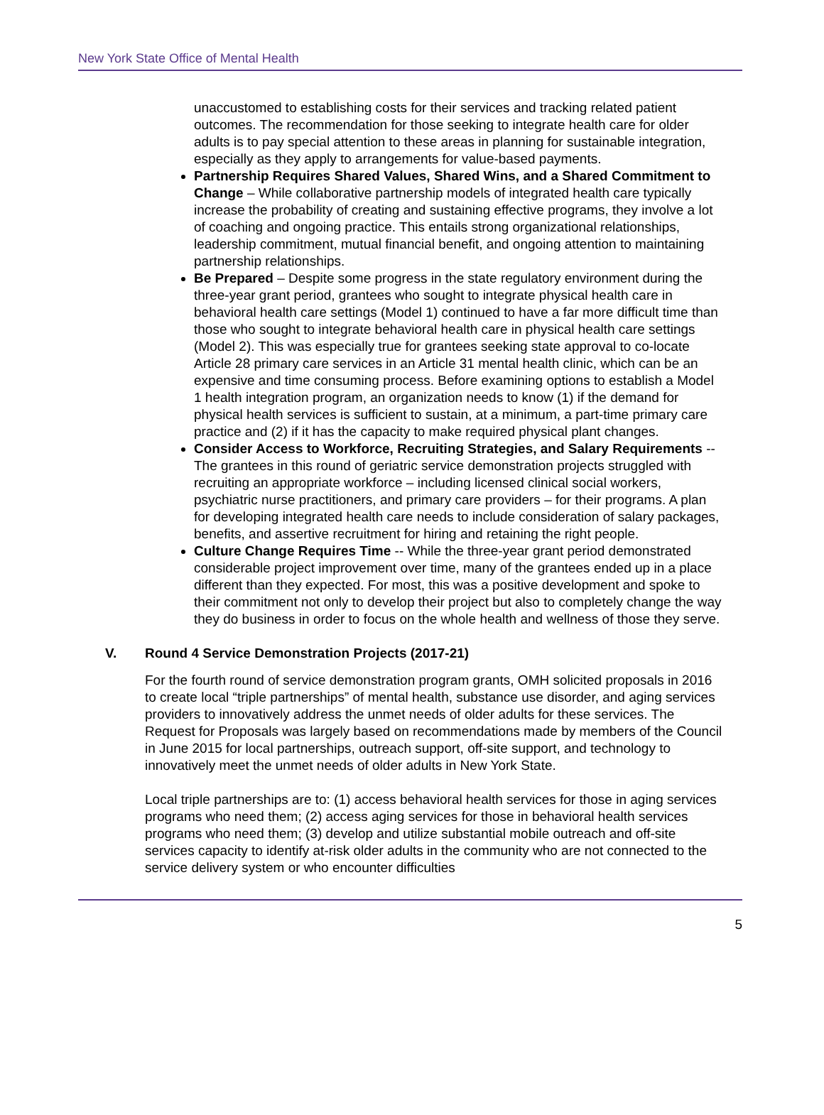New York State Office of Mental Health
unaccustomed to establishing costs for their services and tracking related patient outcomes. The recommendation for those seeking to integrate health care for older adults is to pay special attention to these areas in planning for sustainable integration, especially as they apply to arrangements for value-based payments.
Partnership Requires Shared Values, Shared Wins, and a Shared Commitment to Change – While collaborative partnership models of integrated health care typically increase the probability of creating and sustaining effective programs, they involve a lot of coaching and ongoing practice. This entails strong organizational relationships, leadership commitment, mutual financial benefit, and ongoing attention to maintaining partnership relationships.
Be Prepared – Despite some progress in the state regulatory environment during the three-year grant period, grantees who sought to integrate physical health care in behavioral health care settings (Model 1) continued to have a far more difficult time than those who sought to integrate behavioral health care in physical health care settings (Model 2). This was especially true for grantees seeking state approval to co-locate Article 28 primary care services in an Article 31 mental health clinic, which can be an expensive and time consuming process. Before examining options to establish a Model 1 health integration program, an organization needs to know (1) if the demand for physical health services is sufficient to sustain, at a minimum, a part-time primary care practice and (2) if it has the capacity to make required physical plant changes.
Consider Access to Workforce, Recruiting Strategies, and Salary Requirements -- The grantees in this round of geriatric service demonstration projects struggled with recruiting an appropriate workforce – including licensed clinical social workers, psychiatric nurse practitioners, and primary care providers – for their programs. A plan for developing integrated health care needs to include consideration of salary packages, benefits, and assertive recruitment for hiring and retaining the right people.
Culture Change Requires Time -- While the three-year grant period demonstrated considerable project improvement over time, many of the grantees ended up in a place different than they expected. For most, this was a positive development and spoke to their commitment not only to develop their project but also to completely change the way they do business in order to focus on the whole health and wellness of those they serve.
V. Round 4 Service Demonstration Projects (2017-21)
For the fourth round of service demonstration program grants, OMH solicited proposals in 2016 to create local “triple partnerships” of mental health, substance use disorder, and aging services providers to innovatively address the unmet needs of older adults for these services. The Request for Proposals was largely based on recommendations made by members of the Council in June 2015 for local partnerships, outreach support, off-site support, and technology to innovatively meet the unmet needs of older adults in New York State.
Local triple partnerships are to: (1) access behavioral health services for those in aging services programs who need them; (2) access aging services for those in behavioral health services programs who need them; (3) develop and utilize substantial mobile outreach and off-site services capacity to identify at-risk older adults in the community who are not connected to the service delivery system or who encounter difficulties
5